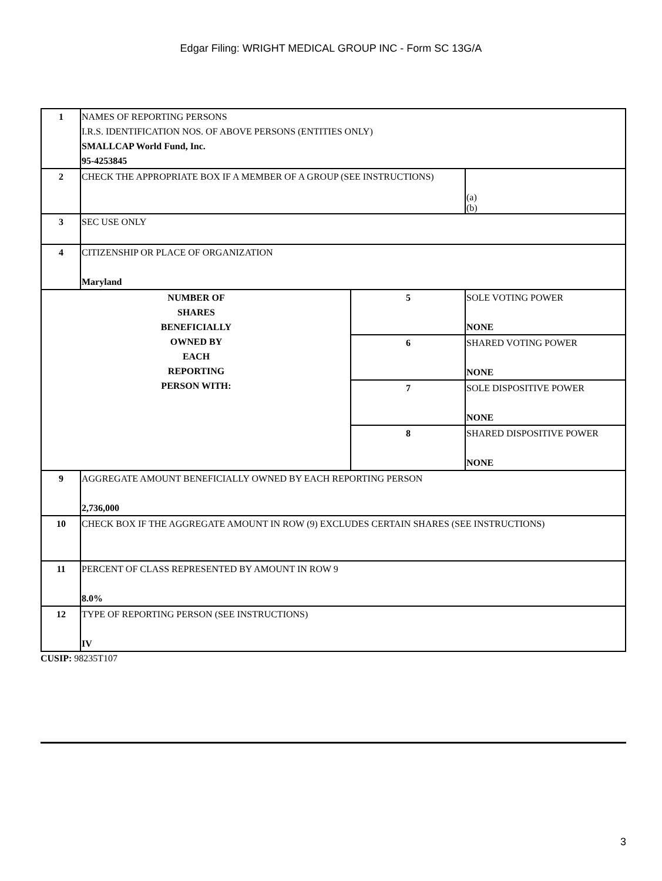Edgar Filing: WRIGHT MEDICAL GROUP INC - Form SC 13G/A
| 1 | NAMES OF REPORTING PERSONS I.R.S. IDENTIFICATION NOS. OF ABOVE PERSONS (ENTITIES ONLY) SMALLCAP World Fund, Inc. 95-4253845 | | |
| 2 | CHECK THE APPROPRIATE BOX IF A MEMBER OF A GROUP (SEE INSTRUCTIONS) | | (a) (b) |
| 3 | SEC USE ONLY | | |
| 4 | CITIZENSHIP OR PLACE OF ORGANIZATION Maryland | | |
| NUMBER OF SHARES BENEFICIALLY OWNED BY EACH REPORTING PERSON WITH: | | 5 | SOLE VOTING POWER NONE |
| | | 6 | SHARED VOTING POWER NONE |
| | | 7 | SOLE DISPOSITIVE POWER NONE |
| | | 8 | SHARED DISPOSITIVE POWER NONE |
| 9 | AGGREGATE AMOUNT BENEFICIALLY OWNED BY EACH REPORTING PERSON 2,736,000 | | |
| 10 | CHECK BOX IF THE AGGREGATE AMOUNT IN ROW (9) EXCLUDES CERTAIN SHARES (SEE INSTRUCTIONS) | | |
| 11 | PERCENT OF CLASS REPRESENTED BY AMOUNT IN ROW 9 8.0% | | |
| 12 | TYPE OF REPORTING PERSON (SEE INSTRUCTIONS) IV | | |
CUSIP: 98235T107
3